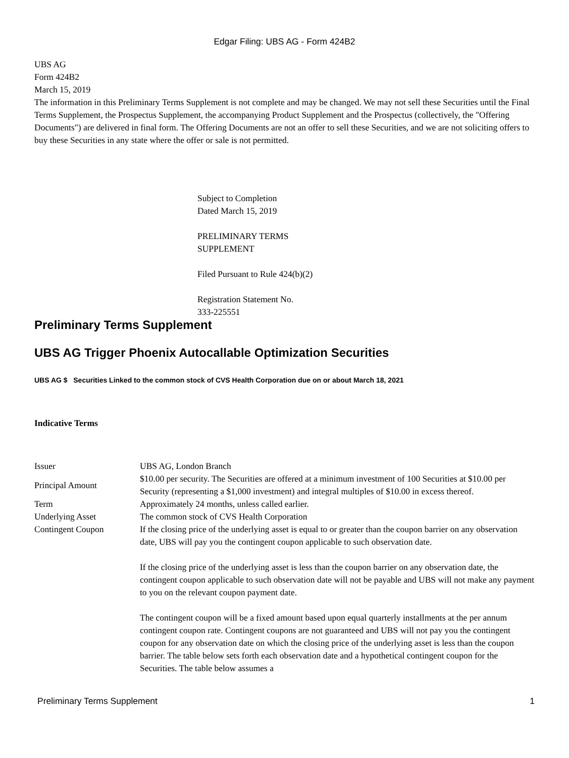Edgar Filing: UBS AG - Form 424B2
UBS AG
Form 424B2
March 15, 2019
The information in this Preliminary Terms Supplement is not complete and may be changed. We may not sell these Securities until the Final Terms Supplement, the Prospectus Supplement, the accompanying Product Supplement and the Prospectus (collectively, the "Offering Documents") are delivered in final form. The Offering Documents are not an offer to sell these Securities, and we are not soliciting offers to buy these Securities in any state where the offer or sale is not permitted.
Subject to Completion
Dated March 15, 2019
PRELIMINARY TERMS
SUPPLEMENT
Filed Pursuant to Rule 424(b)(2)
Registration Statement No.
333-225551
Preliminary Terms Supplement
UBS AG Trigger Phoenix Autocallable Optimization Securities
UBS AG $ Securities Linked to the common stock of CVS Health Corporation due on or about March 18, 2021
Indicative Terms
| Issuer | UBS AG, London Branch |
| Principal Amount | $10.00 per security. The Securities are offered at a minimum investment of 100 Securities at $10.00 per Security (representing a $1,000 investment) and integral multiples of $10.00 in excess thereof. |
| Term | Approximately 24 months, unless called earlier. |
| Underlying Asset | The common stock of CVS Health Corporation |
| Contingent Coupon | If the closing price of the underlying asset is equal to or greater than the coupon barrier on any observation date, UBS will pay you the contingent coupon applicable to such observation date. If the closing price of the underlying asset is less than the coupon barrier on any observation date, the contingent coupon applicable to such observation date will not be payable and UBS will not make any payment to you on the relevant coupon payment date. The contingent coupon will be a fixed amount based upon equal quarterly installments at the per annum contingent coupon rate. Contingent coupons are not guaranteed and UBS will not pay you the contingent coupon for any observation date on which the closing price of the underlying asset is less than the coupon barrier. The table below sets forth each observation date and a hypothetical contingent coupon for the Securities. The table below assumes a |
Preliminary Terms Supplement 1